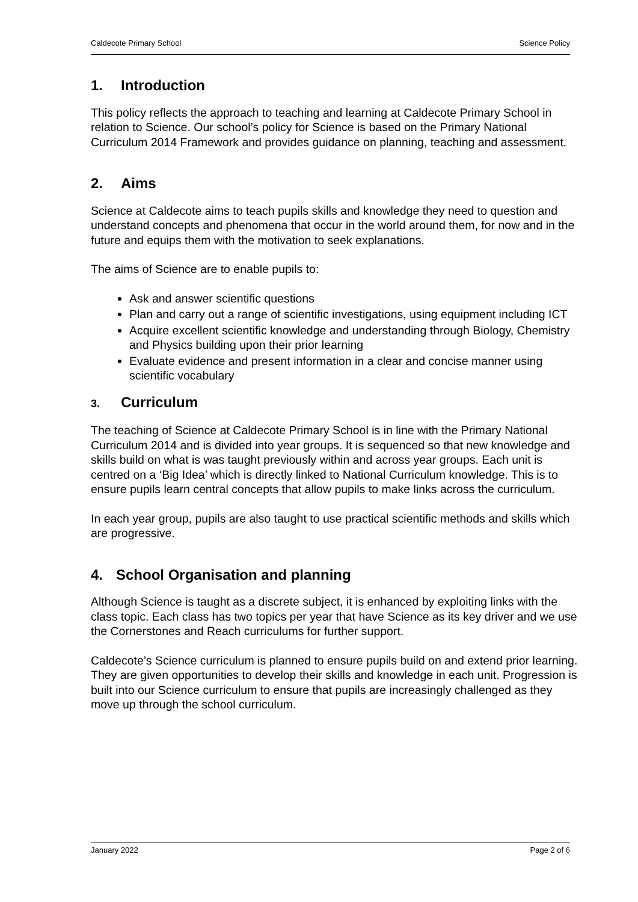Caldecote Primary School Science Policy
1. Introduction
This policy reflects the approach to teaching and learning at Caldecote Primary School in relation to Science. Our school’s policy for Science is based on the Primary National Curriculum 2014 Framework and provides guidance on planning, teaching and assessment.
2. Aims
Science at Caldecote aims to teach pupils skills and knowledge they need to question and understand concepts and phenomena that occur in the world around them, for now and in the future and equips them with the motivation to seek explanations.
The aims of Science are to enable pupils to:
Ask and answer scientific questions
Plan and carry out a range of scientific investigations, using equipment including ICT
Acquire excellent scientific knowledge and understanding through Biology, Chemistry and Physics building upon their prior learning
Evaluate evidence and present information in a clear and concise manner using scientific vocabulary
3. Curriculum
The teaching of Science at Caldecote Primary School is in line with the Primary National Curriculum 2014 and is divided into year groups. It is sequenced so that new knowledge and skills build on what is was taught previously within and across year groups. Each unit is centred on a ‘Big Idea’ which is directly linked to National Curriculum knowledge. This is to ensure pupils learn central concepts that allow pupils to make links across the curriculum.
In each year group, pupils are also taught to use practical scientific methods and skills which are progressive.
4. School Organisation and planning
Although Science is taught as a discrete subject, it is enhanced by exploiting links with the class topic. Each class has two topics per year that have Science as its key driver and we use the Cornerstones and Reach curriculums for further support.
Caldecote’s Science curriculum is planned to ensure pupils build on and extend prior learning. They are given opportunities to develop their skills and knowledge in each unit. Progression is built into our Science curriculum to ensure that pupils are increasingly challenged as they move up through the school curriculum.
January 2022 Page 2 of 6